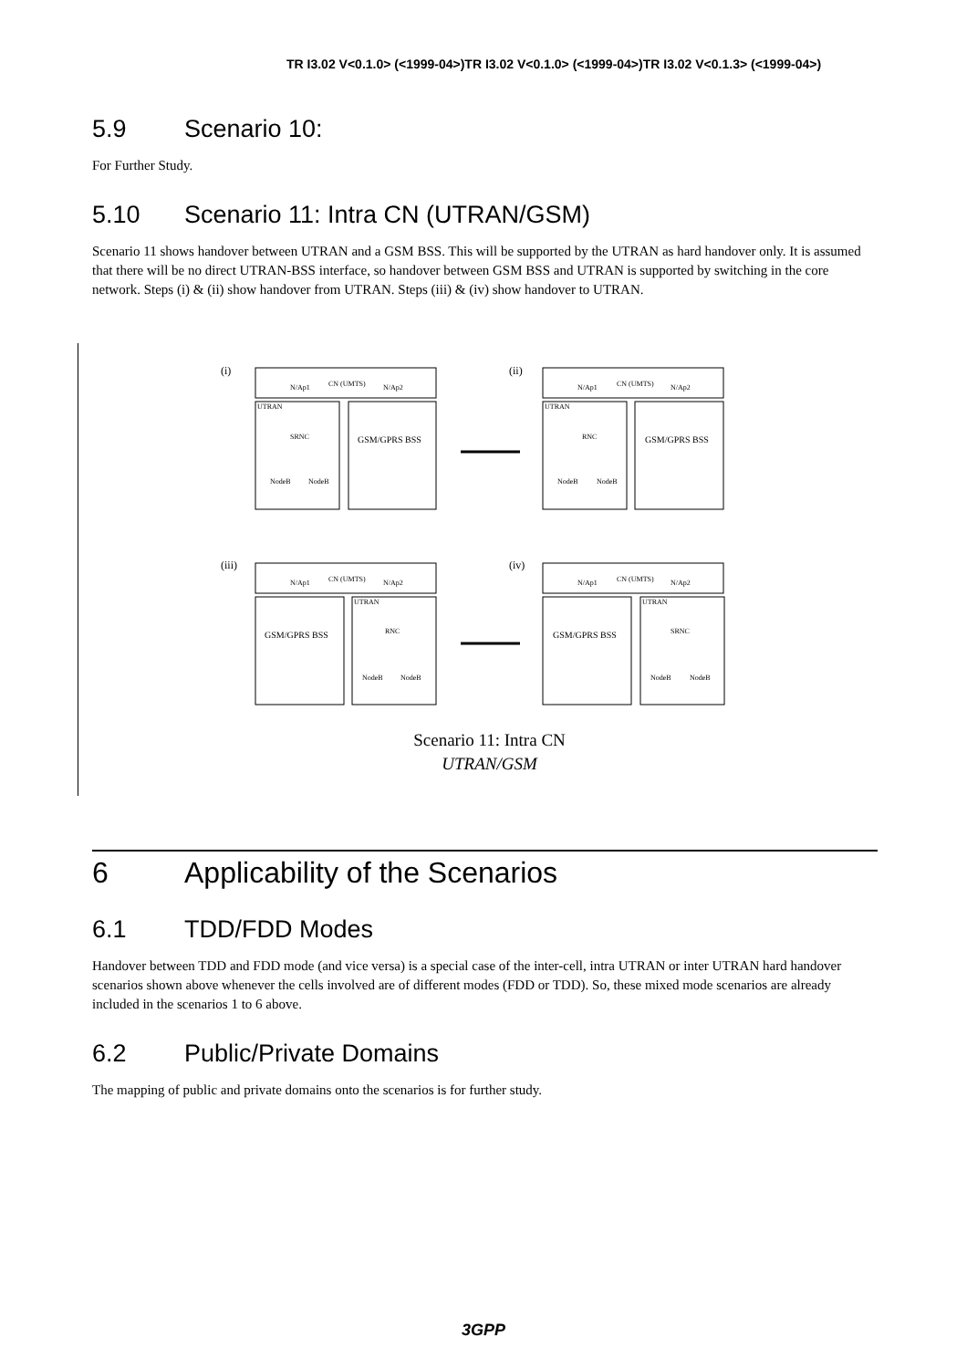TR I3.02 V<0.1.0> (<1999-04>)TR I3.02 V<0.1.0> (<1999-04>)TR I3.02 V<0.1.3> (<1999-04>)
5.9 Scenario 10:
For Further Study.
5.10 Scenario 11: Intra CN (UTRAN/GSM)
Scenario 11 shows handover between UTRAN and a GSM BSS. This will be supported by the UTRAN as hard handover only. It is assumed that there will be no direct UTRAN-BSS interface, so handover between GSM BSS and UTRAN is supported by switching in the core network. Steps (i) & (ii) show handover from UTRAN. Steps (iii) & (iv) show handover to UTRAN.
(i)
(ii)
(iii)
(iv)
CN (UMTS)
CN (UMTS)
CN (UMTS)
CN (UMTS)
N/Ap1
N/Ap2
N/Ap1
N/Ap2
N/Ap1
N/Ap2
N/Ap1
N/Ap2
UTRAN
UTRAN
UTRAN
UTRAN
SRNC
RNC
RNC
SRNC
GSM/GPRS BSS
GSM/GPRS BSS
GSM/GPRS BSS
GSM/GPRS BSS
NodeB
NodeB
NodeB
NodeB
NodeB
NodeB
NodeB
NodeB
Scenario 11: Intra CN
UTRAN/GSM
6 Applicability of the Scenarios
6.1 TDD/FDD Modes
Handover between TDD and FDD mode (and vice versa) is a special case of the inter-cell, intra UTRAN or inter UTRAN hard handover scenarios shown above whenever the cells involved are of different modes (FDD or TDD). So, these mixed mode scenarios are already included in the scenarios 1 to 6 above.
6.2 Public/Private Domains
The mapping of public and private domains onto the scenarios is for further study.
3GPP